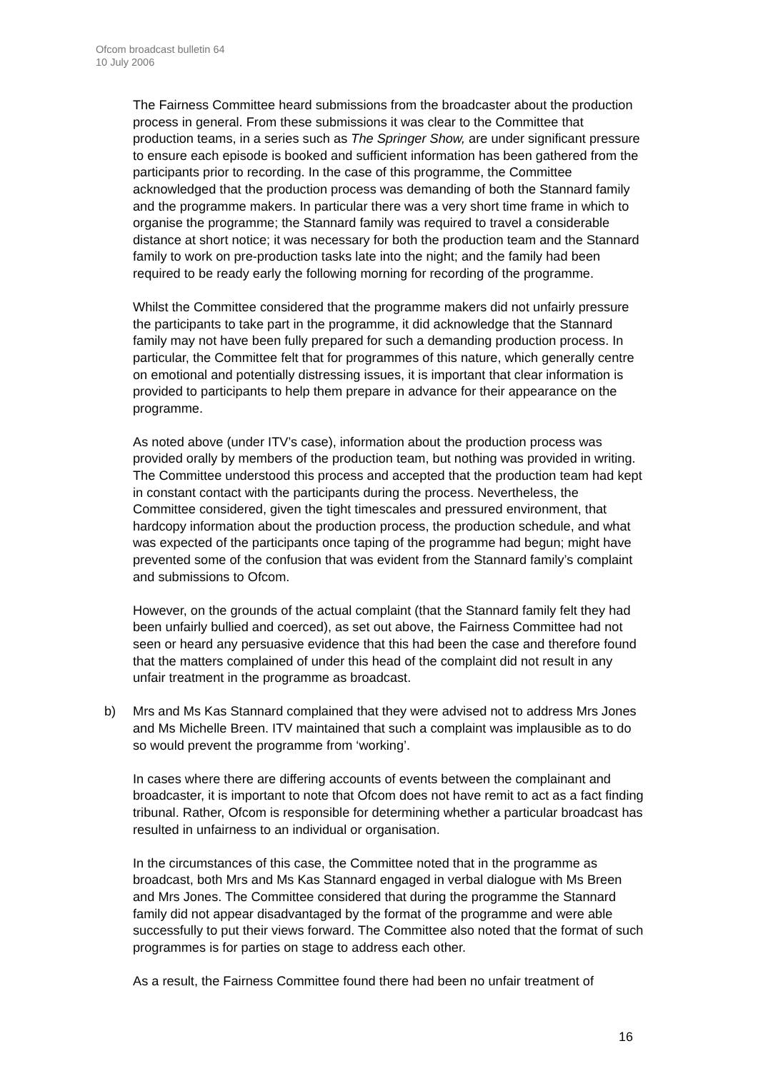Ofcom broadcast bulletin 64
10 July 2006
The Fairness Committee heard submissions from the broadcaster about the production process in general. From these submissions it was clear to the Committee that production teams, in a series such as The Springer Show, are under significant pressure to ensure each episode is booked and sufficient information has been gathered from the participants prior to recording. In the case of this programme, the Committee acknowledged that the production process was demanding of both the Stannard family and the programme makers. In particular there was a very short time frame in which to organise the programme; the Stannard family was required to travel a considerable distance at short notice; it was necessary for both the production team and the Stannard family to work on pre-production tasks late into the night; and the family had been required to be ready early the following morning for recording of the programme.
Whilst the Committee considered that the programme makers did not unfairly pressure the participants to take part in the programme, it did acknowledge that the Stannard family may not have been fully prepared for such a demanding production process. In particular, the Committee felt that for programmes of this nature, which generally centre on emotional and potentially distressing issues, it is important that clear information is provided to participants to help them prepare in advance for their appearance on the programme.
As noted above (under ITV’s case), information about the production process was provided orally by members of the production team, but nothing was provided in writing. The Committee understood this process and accepted that the production team had kept in constant contact with the participants during the process. Nevertheless, the Committee considered, given the tight timescales and pressured environment, that hardcopy information about the production process, the production schedule, and what was expected of the participants once taping of the programme had begun; might have prevented some of the confusion that was evident from the Stannard family’s complaint and submissions to Ofcom.
However, on the grounds of the actual complaint (that the Stannard family felt they had been unfairly bullied and coerced), as set out above, the Fairness Committee had not seen or heard any persuasive evidence that this had been the case and therefore found that the matters complained of under this head of the complaint did not result in any unfair treatment in the programme as broadcast.
b) Mrs and Ms Kas Stannard complained that they were advised not to address Mrs Jones and Ms Michelle Breen. ITV maintained that such a complaint was implausible as to do so would prevent the programme from ‘working’.
In cases where there are differing accounts of events between the complainant and broadcaster, it is important to note that Ofcom does not have remit to act as a fact finding tribunal. Rather, Ofcom is responsible for determining whether a particular broadcast has resulted in unfairness to an individual or organisation.
In the circumstances of this case, the Committee noted that in the programme as broadcast, both Mrs and Ms Kas Stannard engaged in verbal dialogue with Ms Breen and Mrs Jones. The Committee considered that during the programme the Stannard family did not appear disadvantaged by the format of the programme and were able successfully to put their views forward. The Committee also noted that the format of such programmes is for parties on stage to address each other.
As a result, the Fairness Committee found there had been no unfair treatment of
16